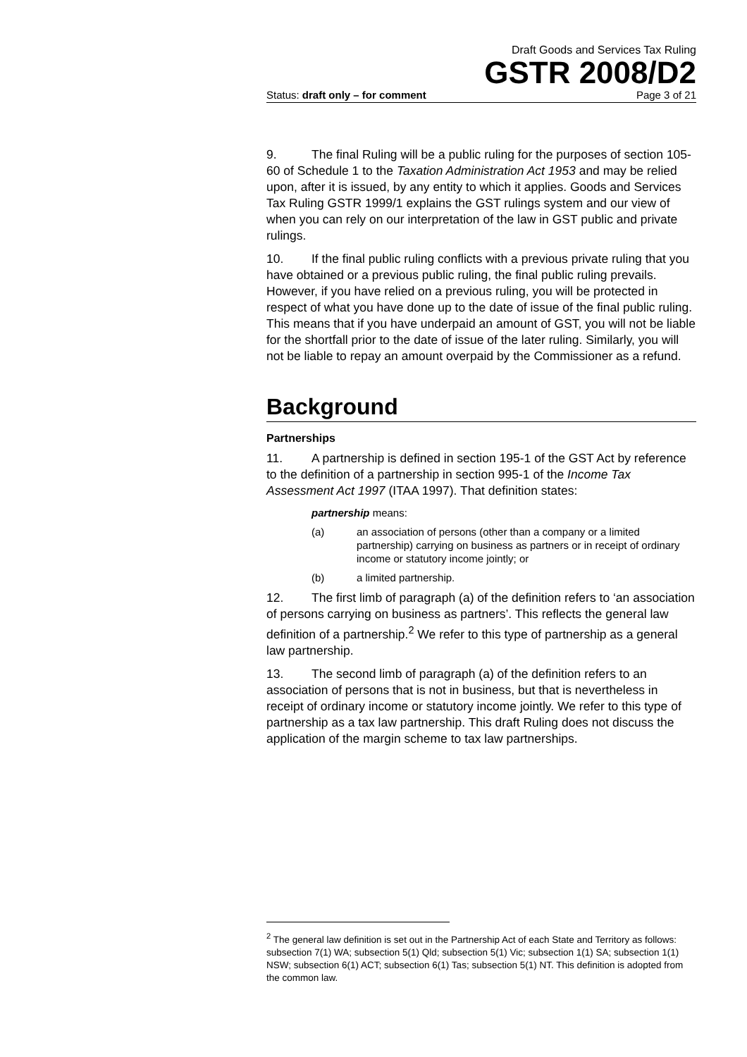Draft Goods and Services Tax Ruling
GSTR 2008/D2
Status: draft only – for comment Page 3 of 21
9. The final Ruling will be a public ruling for the purposes of section 105-60 of Schedule 1 to the Taxation Administration Act 1953 and may be relied upon, after it is issued, by any entity to which it applies. Goods and Services Tax Ruling GSTR 1999/1 explains the GST rulings system and our view of when you can rely on our interpretation of the law in GST public and private rulings.
10. If the final public ruling conflicts with a previous private ruling that you have obtained or a previous public ruling, the final public ruling prevails. However, if you have relied on a previous ruling, you will be protected in respect of what you have done up to the date of issue of the final public ruling. This means that if you have underpaid an amount of GST, you will not be liable for the shortfall prior to the date of issue of the later ruling. Similarly, you will not be liable to repay an amount overpaid by the Commissioner as a refund.
Background
Partnerships
11. A partnership is defined in section 195-1 of the GST Act by reference to the definition of a partnership in section 995-1 of the Income Tax Assessment Act 1997 (ITAA 1997). That definition states:
partnership means:
(a) an association of persons (other than a company or a limited partnership) carrying on business as partners or in receipt of ordinary income or statutory income jointly; or
(b) a limited partnership.
12. The first limb of paragraph (a) of the definition refers to ‘an association of persons carrying on business as partners’. This reflects the general law definition of a partnership.<sup>2</sup> We refer to this type of partnership as a general law partnership.
13. The second limb of paragraph (a) of the definition refers to an association of persons that is not in business, but that is nevertheless in receipt of ordinary income or statutory income jointly. We refer to this type of partnership as a tax law partnership. This draft Ruling does not discuss the application of the margin scheme to tax law partnerships.
<sup>2</sup> The general law definition is set out in the Partnership Act of each State and Territory as follows: subsection 7(1) WA; subsection 5(1) Qld; subsection 5(1) Vic; subsection 1(1) SA; subsection 1(1) NSW; subsection 6(1) ACT; subsection 6(1) Tas; subsection 5(1) NT. This definition is adopted from the common law.